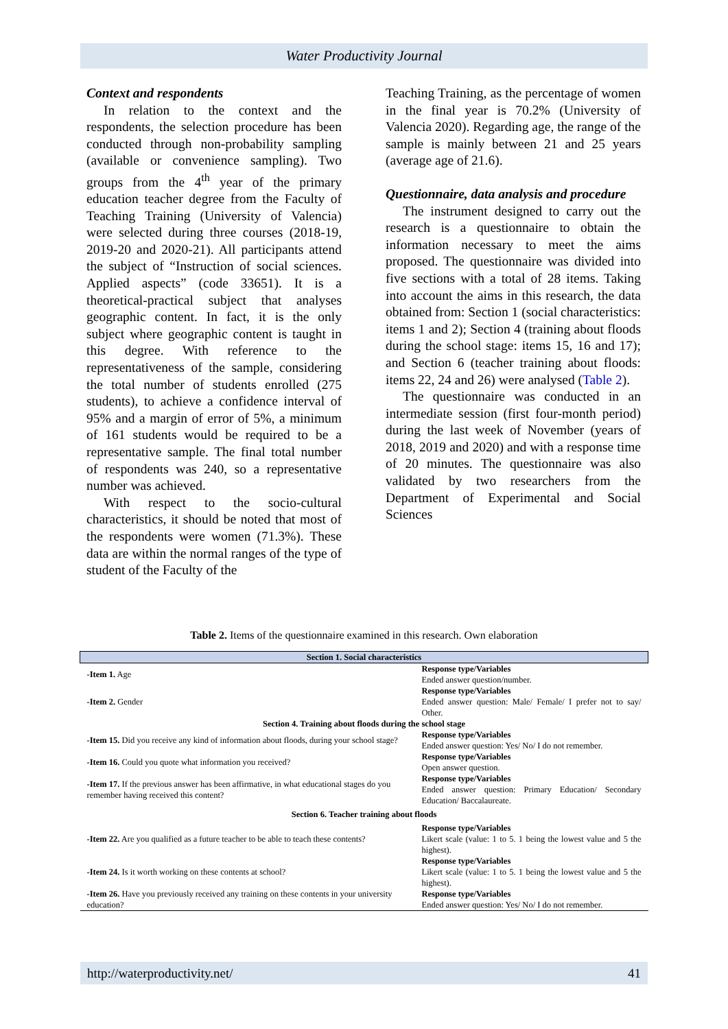Water Productivity Journal
Context and respondents
In relation to the context and the respondents, the selection procedure has been conducted through non-probability sampling (available or convenience sampling). Two groups from the 4<sup>th</sup> year of the primary education teacher degree from the Faculty of Teaching Training (University of Valencia) were selected during three courses (2018-19, 2019-20 and 2020-21). All participants attend the subject of “Instruction of social sciences. Applied aspects” (code 33651). It is a theoretical-practical subject that analyses geographic content. In fact, it is the only subject where geographic content is taught in this degree. With reference to the representativeness of the sample, considering the total number of students enrolled (275 students), to achieve a confidence interval of 95% and a margin of error of 5%, a minimum of 161 students would be required to be a representative sample. The final total number of respondents was 240, so a representative number was achieved.
With respect to the socio-cultural characteristics, it should be noted that most of the respondents were women (71.3%). These data are within the normal ranges of the type of student of the Faculty of the
Teaching Training, as the percentage of women in the final year is 70.2% (University of Valencia 2020). Regarding age, the range of the sample is mainly between 21 and 25 years (average age of 21.6).
Questionnaire, data analysis and procedure
The instrument designed to carry out the research is a questionnaire to obtain the information necessary to meet the aims proposed. The questionnaire was divided into five sections with a total of 28 items. Taking into account the aims in this research, the data obtained from: Section 1 (social characteristics: items 1 and 2); Section 4 (training about floods during the school stage: items 15, 16 and 17); and Section 6 (teacher training about floods: items 22, 24 and 26) were analysed (Table 2).
The questionnaire was conducted in an intermediate session (first four-month period) during the last week of November (years of 2018, 2019 and 2020) and with a response time of 20 minutes. The questionnaire was also validated by two researchers from the Department of Experimental and Social Sciences
Table 2. Items of the questionnaire examined in this research. Own elaboration
| Section 1. Social characteristics | |
| -Item 1. Age | Response type/Variables Ended answer question/number. |
| -Item 2. Gender | Response type/Variables Ended answer question: Male/ Female/ I prefer not to say/ Other. |
| Section 4. Training about floods during the school stage | |
| -Item 15. Did you receive any kind of information about floods, during your school stage? | Response type/Variables Ended answer question: Yes/ No/ I do not remember. |
| -Item 16. Could you quote what information you received? | Response type/Variables Open answer question. |
| -Item 17. If the previous answer has been affirmative, in what educational stages do you remember having received this content? | Response type/Variables Ended answer question: Primary Education/ Secondary Education/ Baccalaureate. |
| Section 6. Teacher training about floods | |
| -Item 22. Are you qualified as a future teacher to be able to teach these contents? | Response type/Variables Likert scale (value: 1 to 5. 1 being the lowest value and 5 the highest). |
| -Item 24. Is it worth working on these contents at school? | Response type/Variables Likert scale (value: 1 to 5. 1 being the lowest value and 5 the highest). |
| -Item 26. Have you previously received any training on these contents in your university education? | Response type/Variables Ended answer question: Yes/ No/ I do not remember. |
http://waterproductivity.net/ 41